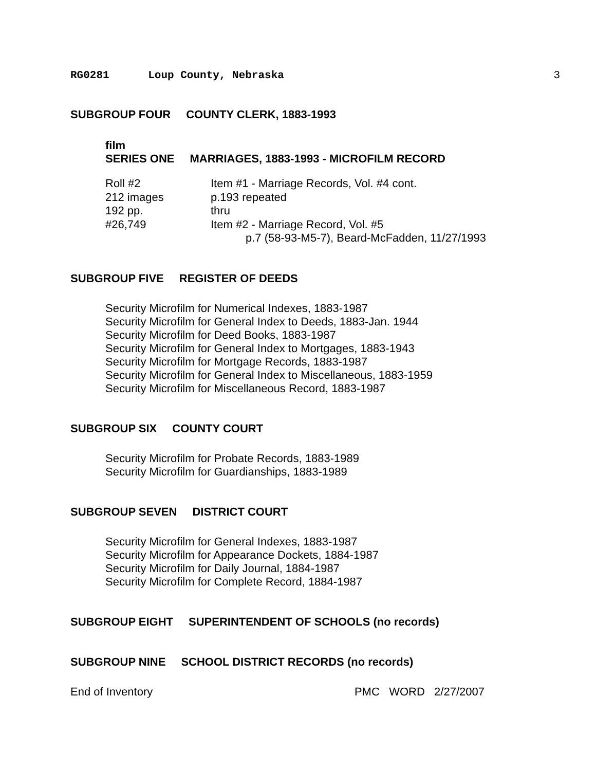RG0281 Loup County, Nebraska 3
SUBGROUP FOUR COUNTY CLERK, 1883-1993
film
SERIES ONE MARRIAGES, 1883-1993 - MICROFILM RECORD
| Roll #2 | Item #1 - Marriage Records, Vol. #4 cont. |
| 212 images | p.193 repeated |
| 192 pp. | thru |
| #26,749 | Item #2 - Marriage Record, Vol. #5 |
| | p.7 (58-93-M5-7), Beard-McFadden, 11/27/1993 |
SUBGROUP FIVE REGISTER OF DEEDS
Security Microfilm for Numerical Indexes, 1883-1987
Security Microfilm for General Index to Deeds, 1883-Jan. 1944
Security Microfilm for Deed Books, 1883-1987
Security Microfilm for General Index to Mortgages, 1883-1943
Security Microfilm for Mortgage Records, 1883-1987
Security Microfilm for General Index to Miscellaneous, 1883-1959
Security Microfilm for Miscellaneous Record, 1883-1987
SUBGROUP SIX COUNTY COURT
Security Microfilm for Probate Records, 1883-1989
Security Microfilm for Guardianships, 1883-1989
SUBGROUP SEVEN DISTRICT COURT
Security Microfilm for General Indexes, 1883-1987
Security Microfilm for Appearance Dockets, 1884-1987
Security Microfilm for Daily Journal, 1884-1987
Security Microfilm for Complete Record, 1884-1987
SUBGROUP EIGHT SUPERINTENDENT OF SCHOOLS (no records)
SUBGROUP NINE SCHOOL DISTRICT RECORDS (no records)
End of Inventory PMC WORD 2/27/2007